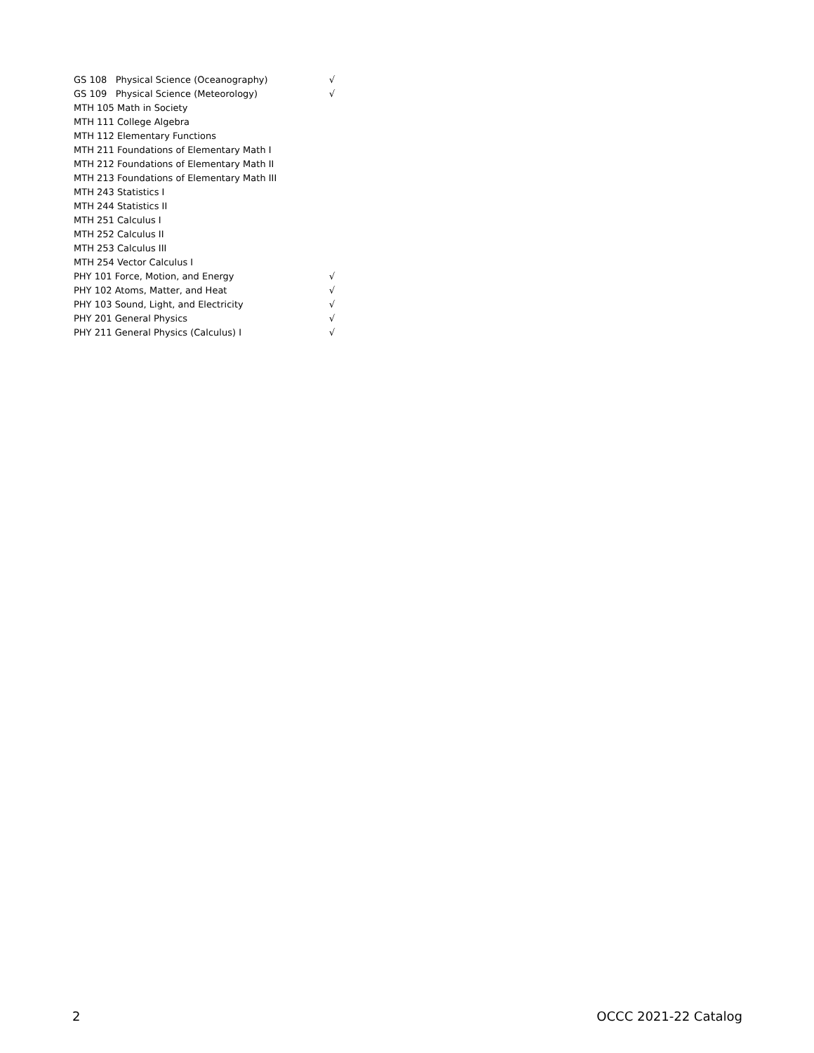| GS 108 Physical Science (Oceanography) | √ |
| GS 109 Physical Science (Meteorology) | √ |
| MTH 105 Math in Society | |
| MTH 111 College Algebra | |
| MTH 112 Elementary Functions | |
| MTH 211 Foundations of Elementary Math I | |
| MTH 212 Foundations of Elementary Math II | |
| MTH 213 Foundations of Elementary Math III | |
| MTH 243 Statistics I | |
| MTH 244 Statistics II | |
| MTH 251 Calculus I | |
| MTH 252 Calculus II | |
| MTH 253 Calculus III | |
| MTH 254 Vector Calculus I | |
| PHY 101 Force, Motion, and Energy | √ |
| PHY 102 Atoms, Matter, and Heat | √ |
| PHY 103 Sound, Light, and Electricity | √ |
| PHY 201 General Physics | √ |
| PHY 211 General Physics (Calculus) I | √ |
2 OCCC 2021-22 Catalog